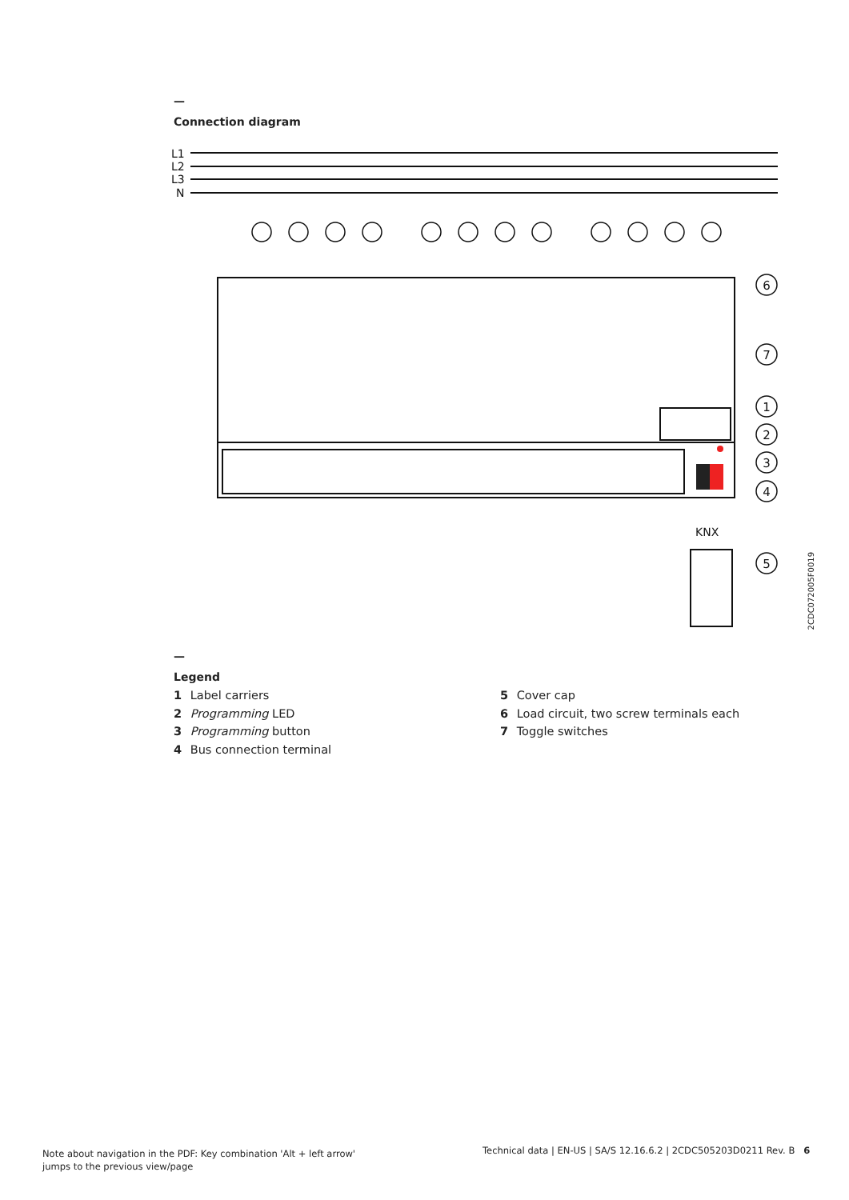—
Connection diagram
L1
L2
L3
N
KNX
6
7
1
2
3
4
5
2CDC072005F0019
—
Legend
1 Label carriers
2 Programming LED
3 Programming button
4 Bus connection terminal
5 Cover cap
6 Load circuit, two screw terminals each
7 Toggle switches
Note about navigation in the PDF: Key combination 'Alt + left arrow'
jumps to the previous view/page
Technical data | EN-US | SA/S 12.16.6.2 | 2CDC505203D0211 Rev. B 6